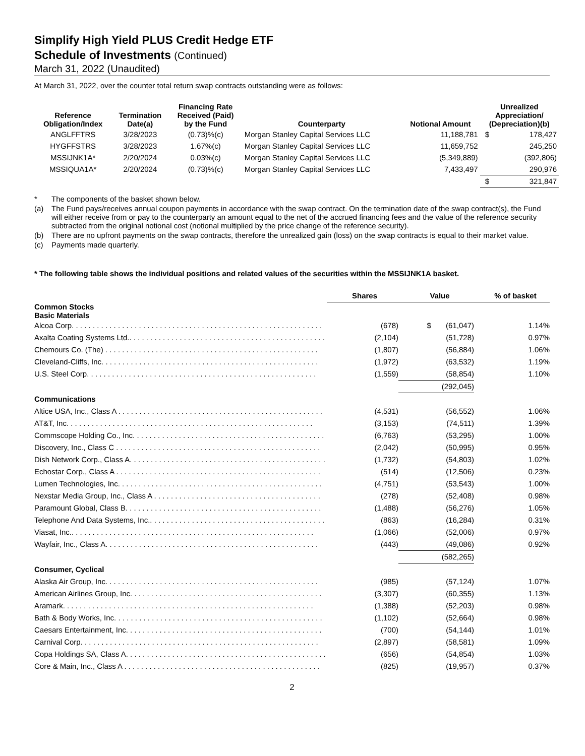Simplify High Yield PLUS Credit Hedge ETF
Schedule of Investments (Continued)
March 31, 2022 (Unaudited)
At March 31, 2022, over the counter total return swap contracts outstanding were as follows:
| Reference Obligation/Index | Termination Date(a) | Financing Rate Received (Paid) by the Fund | Counterparty | Notional Amount | Unrealized Appreciation/ (Depreciation)(b) | |
| --- | --- | --- | --- | --- | --- | --- |
| ANGLFFTRS | 3/28/2023 | (0.73)%(c) | Morgan Stanley Capital Services LLC | 11,188,781 | $ | 178,427 |
| HYGFFSTRS | 3/28/2023 | 1.67%(c) | Morgan Stanley Capital Services LLC | 11,659,752 | | 245,250 |
| MSSIJNK1A* | 2/20/2024 | 0.03%(c) | Morgan Stanley Capital Services LLC | (5,349,889) | | (392,806) |
| MSSIQUA1A* | 2/20/2024 | (0.73)%(c) | Morgan Stanley Capital Services LLC | 7,433,497 | | 290,976 |
| | | | | | $ | 321,847 |
* The components of the basket shown below.
(a) The Fund pays/receives annual coupon payments in accordance with the swap contract. On the termination date of the swap contract(s), the Fund will either receive from or pay to the counterparty an amount equal to the net of the accrued financing fees and the value of the reference security subtracted from the original notional cost (notional multiplied by the price change of the reference security).
(b) There are no upfront payments on the swap contracts, therefore the unrealized gain (loss) on the swap contracts is equal to their market value.
(c) Payments made quarterly.
* The following table shows the individual positions and related values of the securities within the MSSIJNK1A basket.
| | Shares | Value | % of basket |
| Common Stocks Basic Materials | | | |
| Alcoa Corp. . . . . . . . . . . . . . . . . . . . . . . . . . . . . . . . . . . . . . . . . . . . . . . . . . . . . . . . . . . . | (678) | $ (61,047) | 1.14% |
| Axalta Coating Systems Ltd.. . . . . . . . . . . . . . . . . . . . . . . . . . . . . . . . . . . . . . . . . . . . . . . | (2,104) | (51,728) | 0.97% |
| Chemours Co. (The) . . . . . . . . . . . . . . . . . . . . . . . . . . . . . . . . . . . . . . . . . . . . . . . . . . . | (1,807) | (56,884) | 1.06% |
| Cleveland-Cliffs, Inc. . . . . . . . . . . . . . . . . . . . . . . . . . . . . . . . . . . . . . . . . . . . . . . . . . . . | (1,972) | (63,532) | 1.19% |
| U.S. Steel Corp. . . . . . . . . . . . . . . . . . . . . . . . . . . . . . . . . . . . . . . . . . . . . . . . . . . . . . . | (1,559) | (58,854) | 1.10% |
| | | (292,045) | |
| Communications | | | |
| Altice USA, Inc., Class A . . . . . . . . . . . . . . . . . . . . . . . . . . . . . . . . . . . . . . . . . . . . . . . . . | (4,531) | (56,552) | 1.06% |
| AT&T, Inc. . . . . . . . . . . . . . . . . . . . . . . . . . . . . . . . . . . . . . . . . . . . . . . . . . . . . . . . . . . | (3,153) | (74,511) | 1.39% |
| Commscope Holding Co., Inc. . . . . . . . . . . . . . . . . . . . . . . . . . . . . . . . . . . . . . . . . . . . . . | (6,763) | (53,295) | 1.00% |
| Discovery, Inc., Class C . . . . . . . . . . . . . . . . . . . . . . . . . . . . . . . . . . . . . . . . . . . . . . . . . | (2,042) | (50,995) | 0.95% |
| Dish Network Corp., Class A. . . . . . . . . . . . . . . . . . . . . . . . . . . . . . . . . . . . . . . . . . . . . . . | (1,732) | (54,803) | 1.02% |
| Echostar Corp., Class A . . . . . . . . . . . . . . . . . . . . . . . . . . . . . . . . . . . . . . . . . . . . . . . . . | (514) | (12,506) | 0.23% |
| Lumen Technologies, Inc. . . . . . . . . . . . . . . . . . . . . . . . . . . . . . . . . . . . . . . . . . . . . . . . . | (4,751) | (53,543) | 1.00% |
| Nexstar Media Group, Inc., Class A . . . . . . . . . . . . . . . . . . . . . . . . . . . . . . . . . . . . . . . . | (278) | (52,408) | 0.98% |
| Paramount Global, Class B. . . . . . . . . . . . . . . . . . . . . . . . . . . . . . . . . . . . . . . . . . . . . . . | (1,488) | (56,276) | 1.05% |
| Telephone And Data Systems, Inc.. . . . . . . . . . . . . . . . . . . . . . . . . . . . . . . . . . . . . . . . . . | (863) | (16,284) | 0.31% |
| Viasat, Inc.. . . . . . . . . . . . . . . . . . . . . . . . . . . . . . . . . . . . . . . . . . . . . . . . . . . . . . . . . . | (1,066) | (52,006) | 0.97% |
| Wayfair, Inc., Class A. . . . . . . . . . . . . . . . . . . . . . . . . . . . . . . . . . . . . . . . . . . . . . . . . . . | (443) | (49,086) | 0.92% |
| | | (582,265) | |
| Consumer, Cyclical | | | |
| Alaska Air Group, Inc. . . . . . . . . . . . . . . . . . . . . . . . . . . . . . . . . . . . . . . . . . . . . . . . . . . | (985) | (57,124) | 1.07% |
| American Airlines Group, Inc. . . . . . . . . . . . . . . . . . . . . . . . . . . . . . . . . . . . . . . . . . . . . . | (3,307) | (60,355) | 1.13% |
| Aramark. . . . . . . . . . . . . . . . . . . . . . . . . . . . . . . . . . . . . . . . . . . . . . . . . . . . . . . . . . . . | (1,388) | (52,203) | 0.98% |
| Bath & Body Works, Inc. . . . . . . . . . . . . . . . . . . . . . . . . . . . . . . . . . . . . . . . . . . . . . . . . . | (1,102) | (52,664) | 0.98% |
| Caesars Entertainment, Inc. . . . . . . . . . . . . . . . . . . . . . . . . . . . . . . . . . . . . . . . . . . . . . . | (700) | (54,144) | 1.01% |
| Carnival Corp. . . . . . . . . . . . . . . . . . . . . . . . . . . . . . . . . . . . . . . . . . . . . . . . . . . . . . . . . | (2,897) | (58,581) | 1.09% |
| Copa Holdings SA, Class A. . . . . . . . . . . . . . . . . . . . . . . . . . . . . . . . . . . . . . . . . . . . . . . . | (656) | (54,854) | 1.03% |
| Core & Main, Inc., Class A . . . . . . . . . . . . . . . . . . . . . . . . . . . . . . . . . . . . . . . . . . . . . . . | (825) | (19,957) | 0.37% |
2